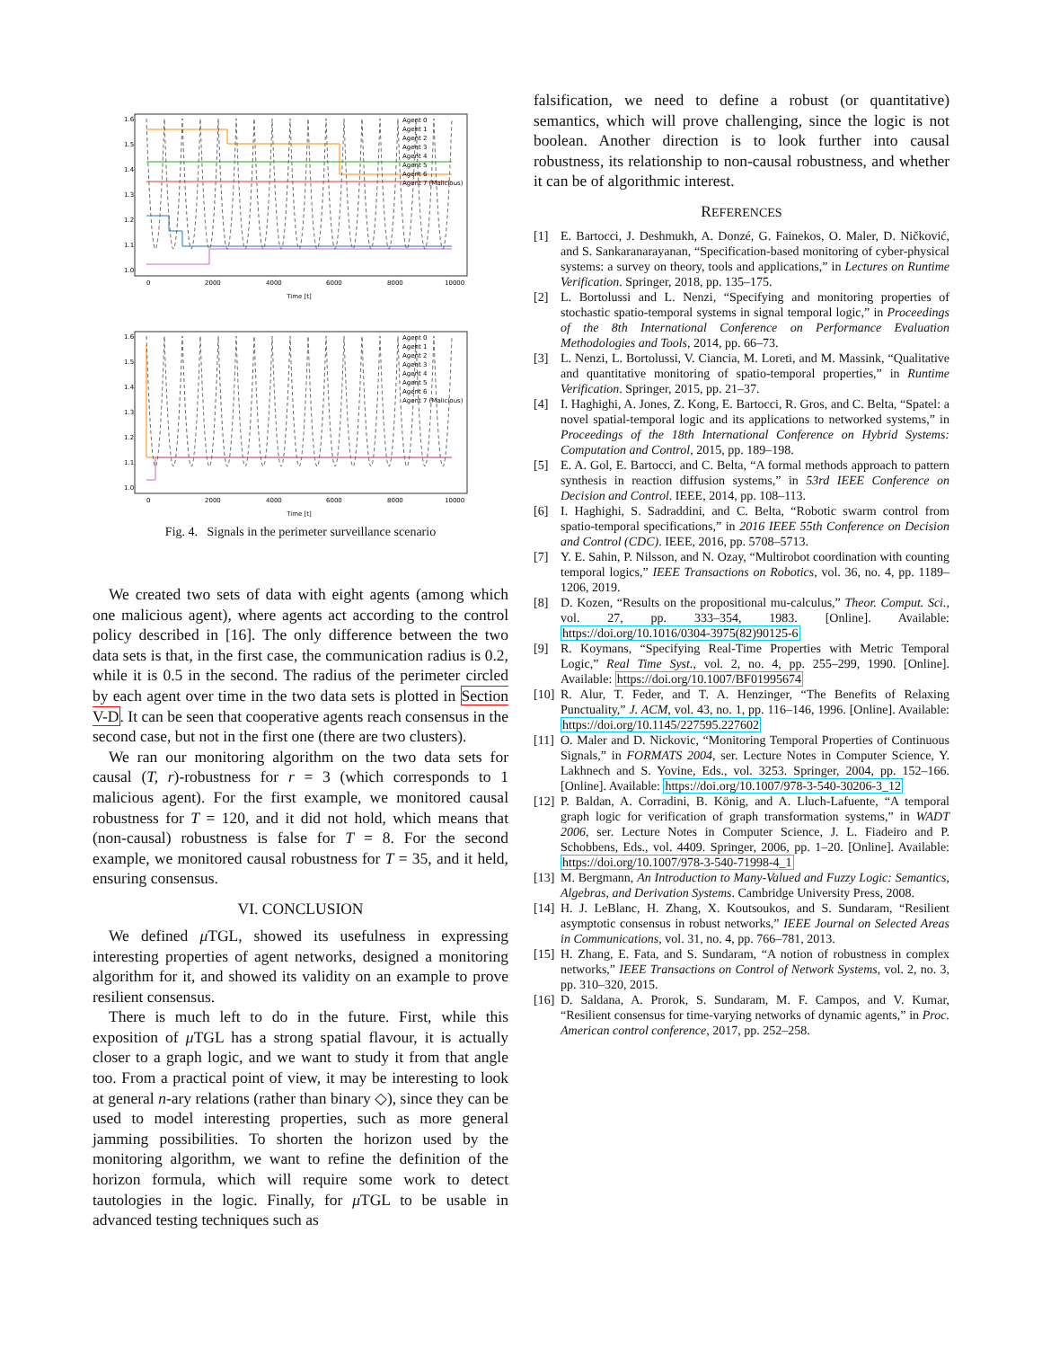1.6
1.5
1.4
1.3
1.2
1.1
1.0
Agent 0
Agent 1
Agent 2
Agent 3
Agent 4
Agent 5
Agent 6
Agent 7 (Malicious)
0
2000
4000
6000
8000
10000
Time [t]
1.6
1.5
1.4
1.3
1.2
1.1
1.0
Agent 0
Agent 1
Agent 2
Agent 3
Agent 4
Agent 5
Agent 6
Agent 7 (Malicious)
0
2000
4000
6000
8000
10000
Time [t]
Fig. 4. Signals in the perimeter surveillance scenario
We created two sets of data with eight agents (among which one malicious agent), where agents act according to the control policy described in [16]. The only difference between the two data sets is that, in the first case, the communication radius is 0.2, while it is 0.5 in the second. The radius of the perimeter circled by each agent over time in the two data sets is plotted in Section V-D. It can be seen that cooperative agents reach consensus in the second case, but not in the first one (there are two clusters).
We ran our monitoring algorithm on the two data sets for causal (T, r)-robustness for r = 3 (which corresponds to 1 malicious agent). For the first example, we monitored causal robustness for T = 120, and it did not hold, which means that (non-causal) robustness is false for T = 8. For the second example, we monitored causal robustness for T = 35, and it held, ensuring consensus.
VI. CONCLUSION
We defined μ TGL, showed its usefulness in expressing interesting properties of agent networks, designed a monitoring algorithm for it, and showed its validity on an example to prove resilient consensus.
There is much left to do in the future. First, while this exposition of μ TGL has a strong spatial flavour, it is actually closer to a graph logic, and we want to study it from that angle too. From a practical point of view, it may be interesting to look at general n-ary relations (rather than binary ◇), since they can be used to model interesting properties, such as more general jamming possibilities. To shorten the horizon used by the monitoring algorithm, we want to refine the definition of the horizon formula, which will require some work to detect tautologies in the logic. Finally, for μ TGL to be usable in advanced testing techniques such as
falsification, we need to define a robust (or quantitative) semantics, which will prove challenging, since the logic is not boolean. Another direction is to look further into causal robustness, its relationship to non-causal robustness, and whether it can be of algorithmic interest.
REFERENCES
[1] E. Bartocci, J. Deshmukh, A. Donzé, G. Fainekos, O. Maler, D. Ničković, and S. Sankaranarayanan, “Specification-based monitoring of cyber-physical systems: a survey on theory, tools and applications,” in Lectures on Runtime Verification. Springer, 2018, pp. 135–175.
[2] L. Bortolussi and L. Nenzi, “Specifying and monitoring properties of stochastic spatio-temporal systems in signal temporal logic,” in Proceedings of the 8th International Conference on Performance Evaluation Methodologies and Tools, 2014, pp. 66–73.
[3] L. Nenzi, L. Bortolussi, V. Ciancia, M. Loreti, and M. Massink, “Qualitative and quantitative monitoring of spatio-temporal properties,” in Runtime Verification. Springer, 2015, pp. 21–37.
[4] I. Haghighi, A. Jones, Z. Kong, E. Bartocci, R. Gros, and C. Belta, “Spatel: a novel spatial-temporal logic and its applications to networked systems,” in Proceedings of the 18th International Conference on Hybrid Systems: Computation and Control, 2015, pp. 189–198.
[5] E. A. Gol, E. Bartocci, and C. Belta, “A formal methods approach to pattern synthesis in reaction diffusion systems,” in 53rd IEEE Conference on Decision and Control. IEEE, 2014, pp. 108–113.
[6] I. Haghighi, S. Sadraddini, and C. Belta, “Robotic swarm control from spatio-temporal specifications,” in 2016 IEEE 55th Conference on Decision and Control (CDC). IEEE, 2016, pp. 5708–5713.
[7] Y. E. Sahin, P. Nilsson, and N. Ozay, “Multirobot coordination with counting temporal logics,” IEEE Transactions on Robotics, vol. 36, no. 4, pp. 1189–1206, 2019.
[8] D. Kozen, “Results on the propositional mu-calculus,” Theor. Comput. Sci., vol. 27, pp. 333–354, 1983. [Online]. Available: https://doi.org/10.1016/0304-3975(82)90125-6
[9] R. Koymans, “Specifying Real-Time Properties with Metric Temporal Logic,” Real Time Syst., vol. 2, no. 4, pp. 255–299, 1990. [Online]. Available: https://doi.org/10.1007/BF01995674
[10] R. Alur, T. Feder, and T. A. Henzinger, “The Benefits of Relaxing Punctuality,” J. ACM, vol. 43, no. 1, pp. 116–146, 1996. [Online]. Available: https://doi.org/10.1145/227595.227602
[11] O. Maler and D. Nickovic, “Monitoring Temporal Properties of Continuous Signals,” in FORMATS 2004, ser. Lecture Notes in Computer Science, Y. Lakhnech and S. Yovine, Eds., vol. 3253. Springer, 2004, pp. 152–166. [Online]. Available: https://doi.org/10.1007/978-3-540-30206-3_12
[12] P. Baldan, A. Corradini, B. König, and A. Lluch-Lafuente, “A temporal graph logic for verification of graph transformation systems,” in WADT 2006, ser. Lecture Notes in Computer Science, J. L. Fiadeiro and P. Schobbens, Eds., vol. 4409. Springer, 2006, pp. 1–20. [Online]. Available: https://doi.org/10.1007/978-3-540-71998-4_1
[13] M. Bergmann, An Introduction to Many-Valued and Fuzzy Logic: Semantics, Algebras, and Derivation Systems. Cambridge University Press, 2008.
[14] H. J. LeBlanc, H. Zhang, X. Koutsoukos, and S. Sundaram, “Resilient asymptotic consensus in robust networks,” IEEE Journal on Selected Areas in Communications, vol. 31, no. 4, pp. 766–781, 2013.
[15] H. Zhang, E. Fata, and S. Sundaram, “A notion of robustness in complex networks,” IEEE Transactions on Control of Network Systems, vol. 2, no. 3, pp. 310–320, 2015.
[16] D. Saldana, A. Prorok, S. Sundaram, M. F. Campos, and V. Kumar, “Resilient consensus for time-varying networks of dynamic agents,” in Proc. American control conference, 2017, pp. 252–258.